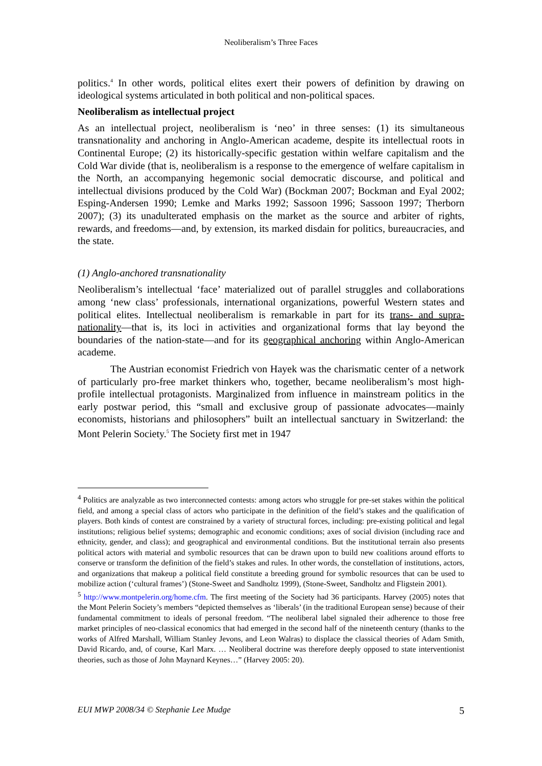Neoliberalism’s Three Faces
politics.<sup>4</sup> In other words, political elites exert their powers of definition by drawing on ideological systems articulated in both political and non-political spaces.
Neoliberalism as intellectual project
As an intellectual project, neoliberalism is ‘neo’ in three senses: (1) its simultaneous transnationality and anchoring in Anglo-American academe, despite its intellectual roots in Continental Europe; (2) its historically-specific gestation within welfare capitalism and the Cold War divide (that is, neoliberalism is a response to the emergence of welfare capitalism in the North, an accompanying hegemonic social democratic discourse, and political and intellectual divisions produced by the Cold War) (Bockman 2007; Bockman and Eyal 2002; Esping-Andersen 1990; Lemke and Marks 1992; Sassoon 1996; Sassoon 1997; Therborn 2007); (3) its unadulterated emphasis on the market as the source and arbiter of rights, rewards, and freedoms—and, by extension, its marked disdain for politics, bureaucracies, and the state.
(1) Anglo-anchored transnationality
Neoliberalism’s intellectual ‘face’ materialized out of parallel struggles and collaborations among ‘new class’ professionals, international organizations, powerful Western states and political elites. Intellectual neoliberalism is remarkable in part for its trans- and supra-nationality—that is, its loci in activities and organizational forms that lay beyond the boundaries of the nation-state—and for its geographical anchoring within Anglo-American academe.
The Austrian economist Friedrich von Hayek was the charismatic center of a network of particularly pro-free market thinkers who, together, became neoliberalism’s most high-profile intellectual protagonists. Marginalized from influence in mainstream politics in the early postwar period, this “small and exclusive group of passionate advocates—mainly economists, historians and philosophers” built an intellectual sanctuary in Switzerland: the Mont Pelerin Society.<sup>5</sup> The Society first met in 1947
<sup>4</sup> Politics are analyzable as two interconnected contests: among actors who struggle for pre-set stakes within the political field, and among a special class of actors who participate in the definition of the field’s stakes and the qualification of players. Both kinds of contest are constrained by a variety of structural forces, including: pre-existing political and legal institutions; religious belief systems; demographic and economic conditions; axes of social division (including race and ethnicity, gender, and class); and geographical and environmental conditions. But the institutional terrain also presents political actors with material and symbolic resources that can be drawn upon to build new coalitions around efforts to conserve or transform the definition of the field’s stakes and rules. In other words, the constellation of institutions, actors, and organizations that makeup a political field constitute a breeding ground for symbolic resources that can be used to mobilize action (‘cultural frames’) (Stone-Sweet and Sandholtz 1999), (Stone-Sweet, Sandholtz and Fligstein 2001).
<sup>5</sup> http://www.montpelerin.org/home.cfm. The first meeting of the Society had 36 participants. Harvey (2005) notes that the Mont Pelerin Society’s members “depicted themselves as ‘liberals’ (in the traditional European sense) because of their fundamental commitment to ideals of personal freedom. “The neoliberal label signaled their adherence to those free market principles of neo-classical economics that had emerged in the second half of the nineteenth century (thanks to the works of Alfred Marshall, William Stanley Jevons, and Leon Walras) to displace the classical theories of Adam Smith, David Ricardo, and, of course, Karl Marx. … Neoliberal doctrine was therefore deeply opposed to state interventionist theories, such as those of John Maynard Keynes…” (Harvey 2005: 20).
EUI MWP 2008/34 © Stephanie Lee Mudge 5